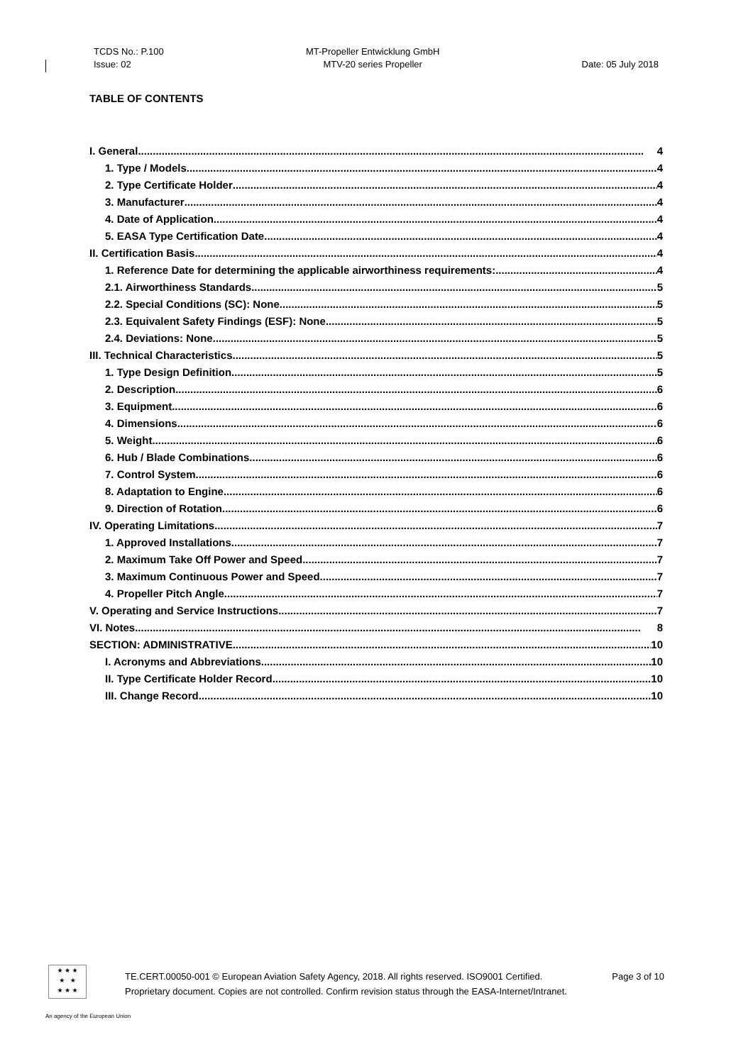TCDS No.: P.100
Issue: 02
MT-Propeller Entwicklung GmbH
MTV-20 series Propeller
Date: 05 July 2018
TABLE OF CONTENTS
I. General 4
1. Type / Models 4
2. Type Certificate Holder 4
3. Manufacturer 4
4. Date of Application 4
5. EASA Type Certification Date 4
II. Certification Basis 4
1. Reference Date for determining the applicable airworthiness requirements: 4
2.1. Airworthiness Standards 5
2.2. Special Conditions (SC): None 5
2.3. Equivalent Safety Findings (ESF): None 5
2.4. Deviations: None 5
III. Technical Characteristics 5
1. Type Design Definition 5
2. Description 6
3. Equipment 6
4. Dimensions 6
5. Weight 6
6. Hub / Blade Combinations 6
7. Control System 6
8. Adaptation to Engine 6
9. Direction of Rotation 6
IV. Operating Limitations 7
1. Approved Installations 7
2. Maximum Take Off Power and Speed 7
3. Maximum Continuous Power and Speed 7
4. Propeller Pitch Angle 7
V. Operating and Service Instructions 7
VI. Notes 8
SECTION: ADMINISTRATIVE 10
I. Acronyms and Abbreviations 10
II. Type Certificate Holder Record 10
III. Change Record 10
★ ★ ★
★ ★
★ ★ ★
TE.CERT.00050-001 © European Aviation Safety Agency, 2018. All rights reserved. ISO9001 Certified. Page 3 of 10
Proprietary document. Copies are not controlled. Confirm revision status through the EASA-Internet/Intranet.
An agency of the European Union